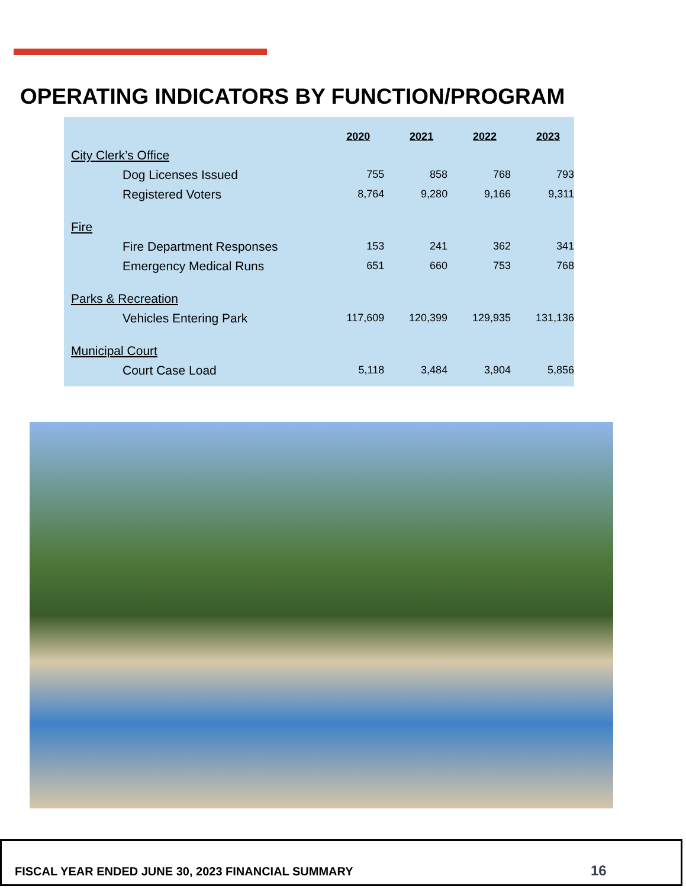OPERATING INDICATORS BY FUNCTION/PROGRAM
| | 2020 | 2021 | 2022 | 2023 |
| --- | --- | --- | --- | --- |
| City Clerk’s Office | | | | |
| Dog Licenses Issued | 755 | 858 | 768 | 793 |
| Registered Voters | 8,764 | 9,280 | 9,166 | 9,311 |
| Fire | | | | |
| Fire Department Responses | 153 | 241 | 362 | 341 |
| Emergency Medical Runs | 651 | 660 | 753 | 768 |
| Parks & Recreation | | | | |
| Vehicles Entering Park | 117,609 | 120,399 | 129,935 | 131,136 |
| Municipal Court | | | | |
| Court Case Load | 5,118 | 3,484 | 3,904 | 5,856 |
FISCAL YEAR ENDED JUNE 30, 2023 FINANCIAL SUMMARY
16